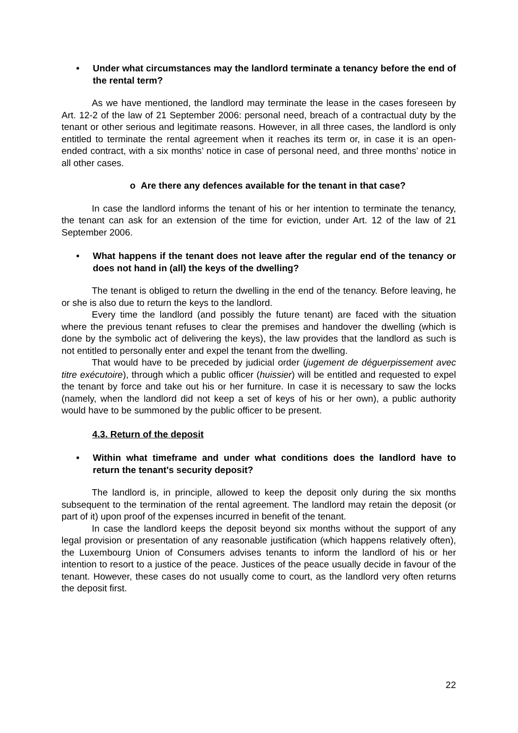• Under what circumstances may the landlord terminate a tenancy before the end of the rental term?
As we have mentioned, the landlord may terminate the lease in the cases foreseen by Art. 12-2 of the law of 21 September 2006: personal need, breach of a contractual duty by the tenant or other serious and legitimate reasons. However, in all three cases, the landlord is only entitled to terminate the rental agreement when it reaches its term or, in case it is an open-ended contract, with a six months’ notice in case of personal need, and three months’ notice in all other cases.
o Are there any defences available for the tenant in that case?
In case the landlord informs the tenant of his or her intention to terminate the tenancy, the tenant can ask for an extension of the time for eviction, under Art. 12 of the law of 21 September 2006.
• What happens if the tenant does not leave after the regular end of the tenancy or does not hand in (all) the keys of the dwelling?
The tenant is obliged to return the dwelling in the end of the tenancy. Before leaving, he or she is also due to return the keys to the landlord.
Every time the landlord (and possibly the future tenant) are faced with the situation where the previous tenant refuses to clear the premises and handover the dwelling (which is done by the symbolic act of delivering the keys), the law provides that the landlord as such is not entitled to personally enter and expel the tenant from the dwelling.
That would have to be preceded by judicial order (jugement de déguerpissement avec titre exécutoire), through which a public officer (huissier) will be entitled and requested to expel the tenant by force and take out his or her furniture. In case it is necessary to saw the locks (namely, when the landlord did not keep a set of keys of his or her own), a public authority would have to be summoned by the public officer to be present.
4.3. Return of the deposit
• Within what timeframe and under what conditions does the landlord have to return the tenant's security deposit?
The landlord is, in principle, allowed to keep the deposit only during the six months subsequent to the termination of the rental agreement. The landlord may retain the deposit (or part of it) upon proof of the expenses incurred in benefit of the tenant.
In case the landlord keeps the deposit beyond six months without the support of any legal provision or presentation of any reasonable justification (which happens relatively often), the Luxembourg Union of Consumers advises tenants to inform the landlord of his or her intention to resort to a justice of the peace. Justices of the peace usually decide in favour of the tenant. However, these cases do not usually come to court, as the landlord very often returns the deposit first.
22